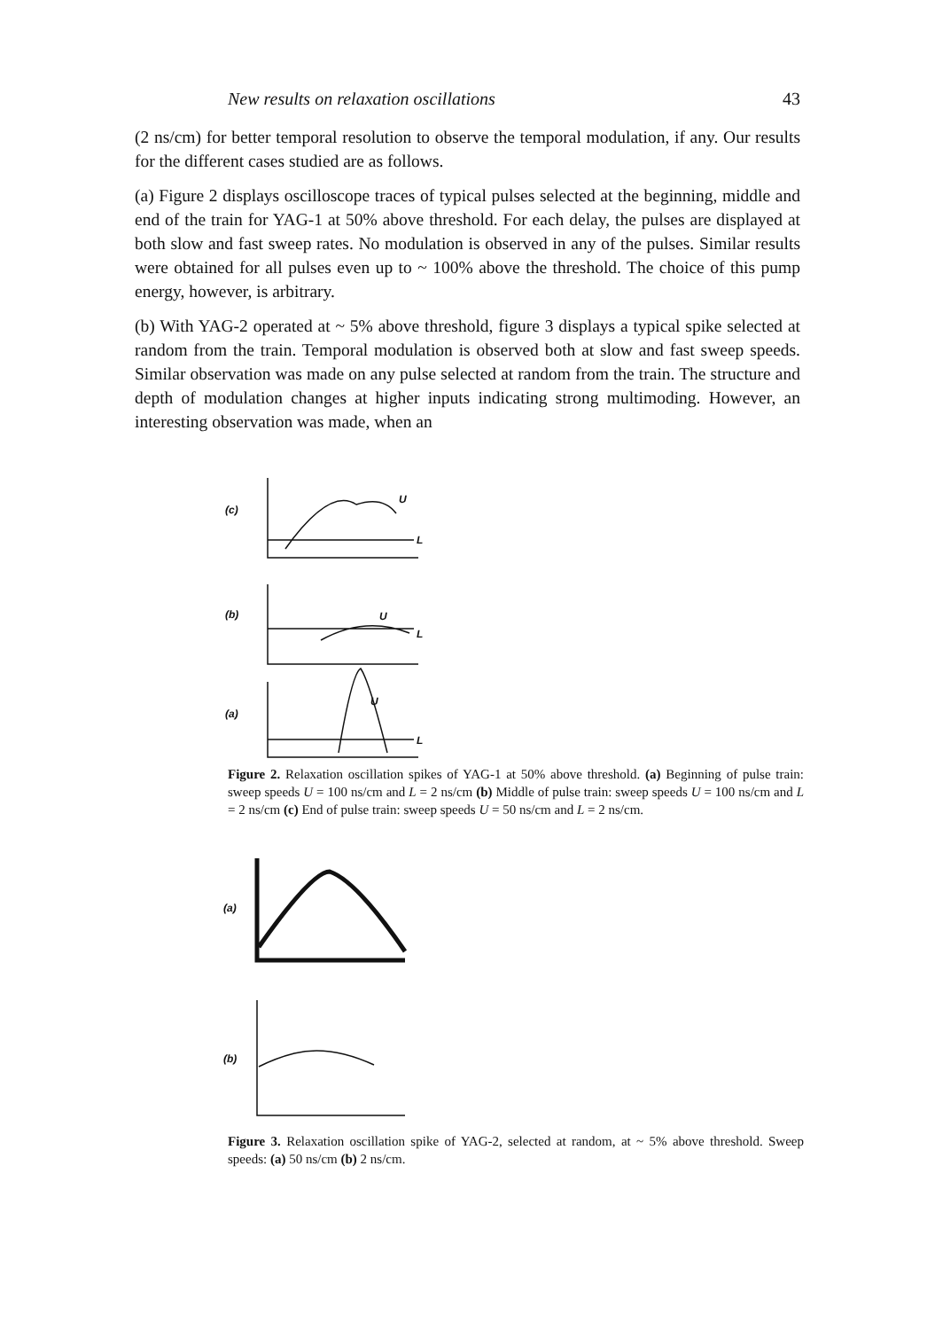New results on relaxation oscillations 43
(2 ns/cm) for better temporal resolution to observe the temporal modulation, if any. Our results for the different cases studied are as follows.
(a) Figure 2 displays oscilloscope traces of typical pulses selected at the beginning, middle and end of the train for YAG-1 at 50% above threshold. For each delay, the pulses are displayed at both slow and fast sweep rates. No modulation is observed in any of the pulses. Similar results were obtained for all pulses even up to ~ 100% above the threshold. The choice of this pump energy, however, is arbitrary.
(b) With YAG-2 operated at ~ 5% above threshold, figure 3 displays a typical spike selected at random from the train. Temporal modulation is observed both at slow and fast sweep speeds. Similar observation was made on any pulse selected at random from the train. The structure and depth of modulation changes at higher inputs indicating strong multimoding. However, an interesting observation was made, when an
(c)
U
L
(b)
U
L
(a)
U
L
Figure 2. Relaxation oscillation spikes of YAG-1 at 50% above threshold. (a) Beginning of pulse train: sweep speeds U = 100 ns/cm and L = 2 ns/cm (b) Middle of pulse train: sweep speeds U = 100 ns/cm and L = 2 ns/cm (c) End of pulse train: sweep speeds U = 50 ns/cm and L = 2 ns/cm.
(a)
(b)
Figure 3. Relaxation oscillation spike of YAG-2, selected at random, at ~ 5% above threshold. Sweep speeds: (a) 50 ns/cm (b) 2 ns/cm.